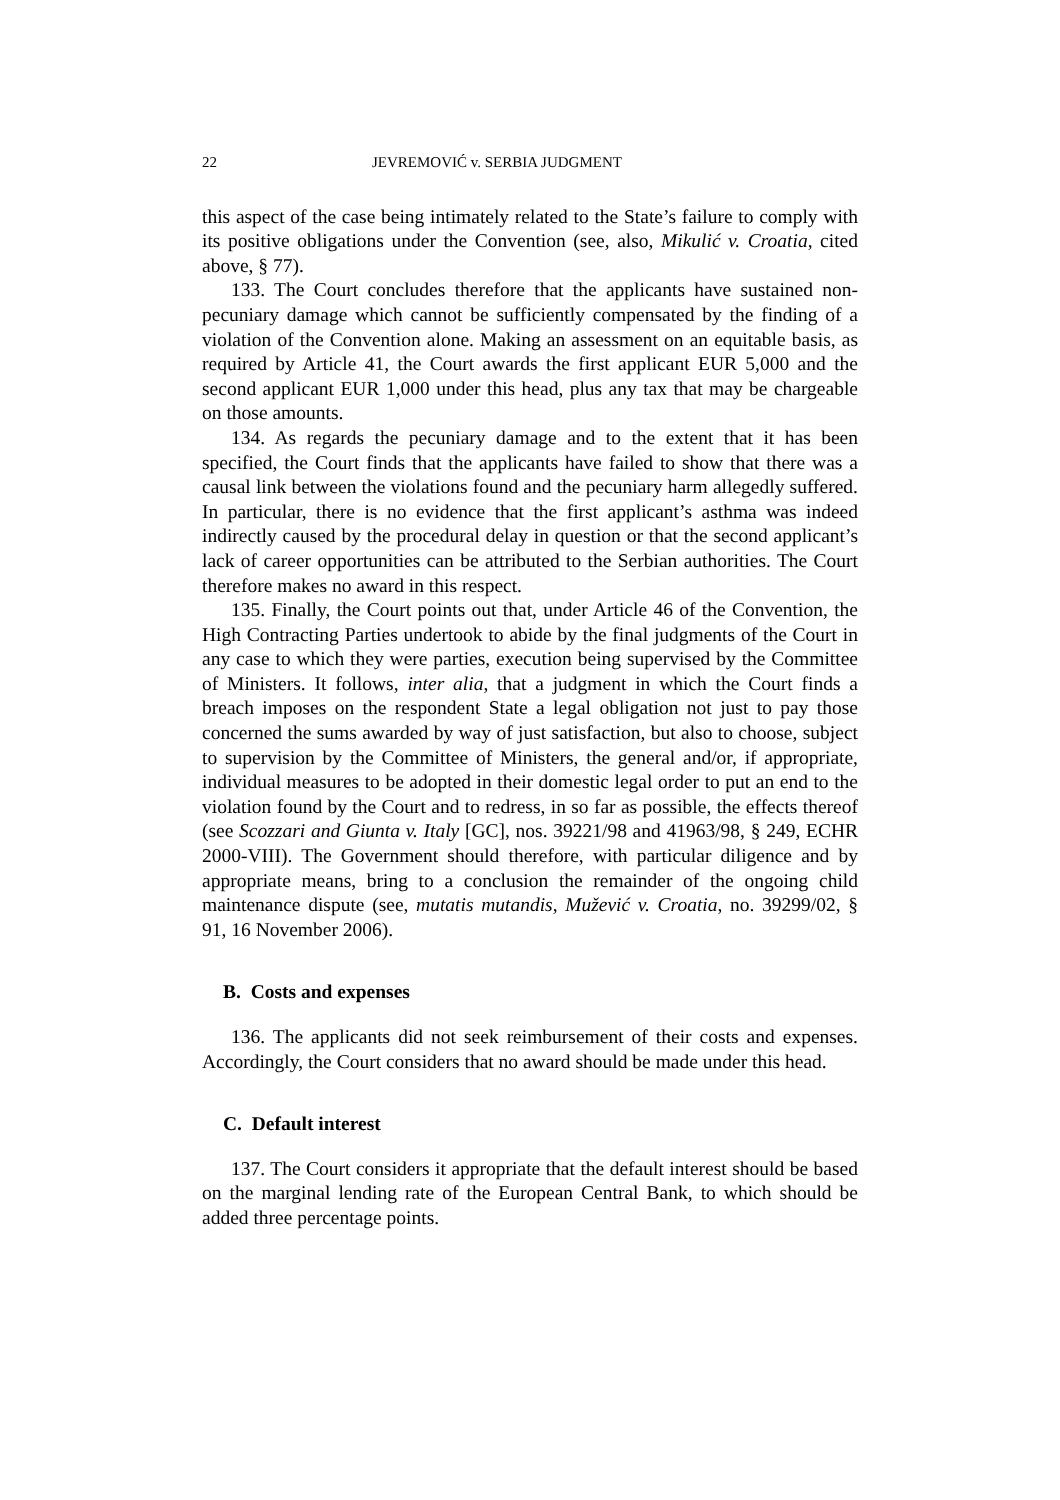22 JEVREMOVIĆ v. SERBIA JUDGMENT
this aspect of the case being intimately related to the State’s failure to comply with its positive obligations under the Convention (see, also, Mikulić v. Croatia, cited above, § 77).
133. The Court concludes therefore that the applicants have sustained non-pecuniary damage which cannot be sufficiently compensated by the finding of a violation of the Convention alone. Making an assessment on an equitable basis, as required by Article 41, the Court awards the first applicant EUR 5,000 and the second applicant EUR 1,000 under this head, plus any tax that may be chargeable on those amounts.
134. As regards the pecuniary damage and to the extent that it has been specified, the Court finds that the applicants have failed to show that there was a causal link between the violations found and the pecuniary harm allegedly suffered. In particular, there is no evidence that the first applicant’s asthma was indeed indirectly caused by the procedural delay in question or that the second applicant’s lack of career opportunities can be attributed to the Serbian authorities. The Court therefore makes no award in this respect.
135. Finally, the Court points out that, under Article 46 of the Convention, the High Contracting Parties undertook to abide by the final judgments of the Court in any case to which they were parties, execution being supervised by the Committee of Ministers. It follows, inter alia, that a judgment in which the Court finds a breach imposes on the respondent State a legal obligation not just to pay those concerned the sums awarded by way of just satisfaction, but also to choose, subject to supervision by the Committee of Ministers, the general and/or, if appropriate, individual measures to be adopted in their domestic legal order to put an end to the violation found by the Court and to redress, in so far as possible, the effects thereof (see Scozzari and Giunta v. Italy [GC], nos. 39221/98 and 41963/98, § 249, ECHR 2000-VIII). The Government should therefore, with particular diligence and by appropriate means, bring to a conclusion the remainder of the ongoing child maintenance dispute (see, mutatis mutandis, Mužević v. Croatia, no. 39299/02, § 91, 16 November 2006).
B. Costs and expenses
136. The applicants did not seek reimbursement of their costs and expenses. Accordingly, the Court considers that no award should be made under this head.
C. Default interest
137. The Court considers it appropriate that the default interest should be based on the marginal lending rate of the European Central Bank, to which should be added three percentage points.